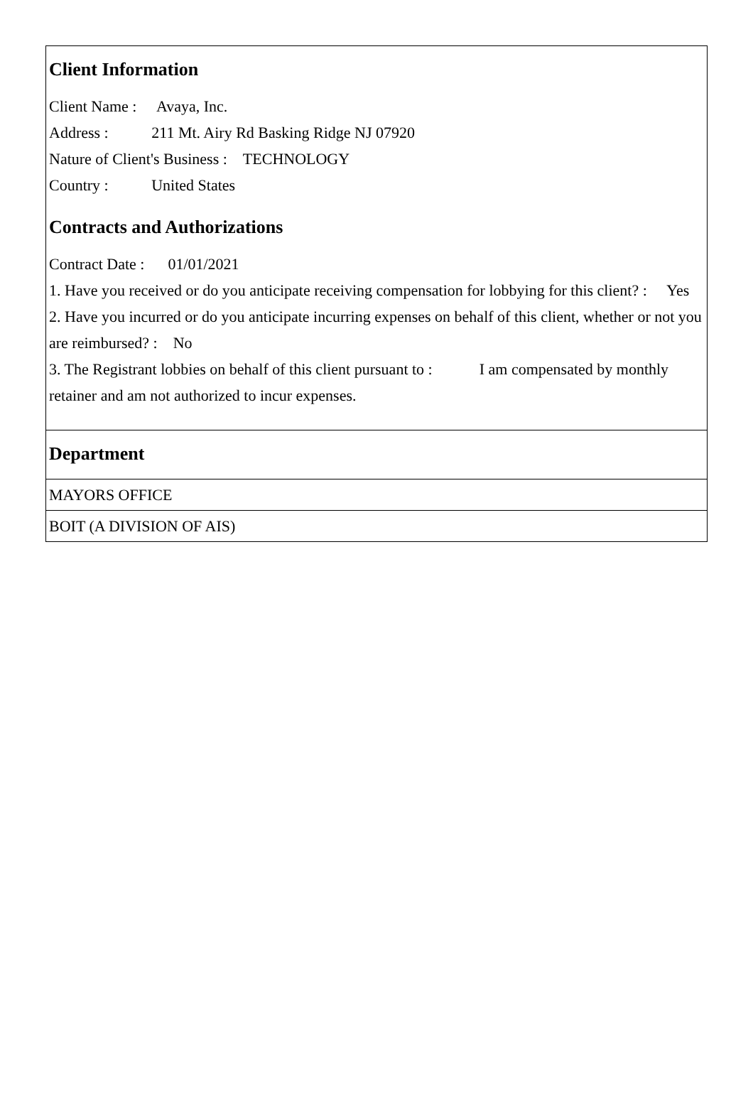Client Information
Client Name : Avaya, Inc.
Address : 211 Mt. Airy Rd Basking Ridge NJ 07920
Nature of Client's Business : TECHNOLOGY
Country : United States
Contracts and Authorizations
Contract Date : 01/01/2021
1. Have you received or do you anticipate receiving compensation for lobbying for this client? : Yes
2. Have you incurred or do you anticipate incurring expenses on behalf of this client, whether or not you are reimbursed? : No
3. The Registrant lobbies on behalf of this client pursuant to : I am compensated by monthly retainer and am not authorized to incur expenses.
Department
MAYORS OFFICE
BOIT (A DIVISION OF AIS)